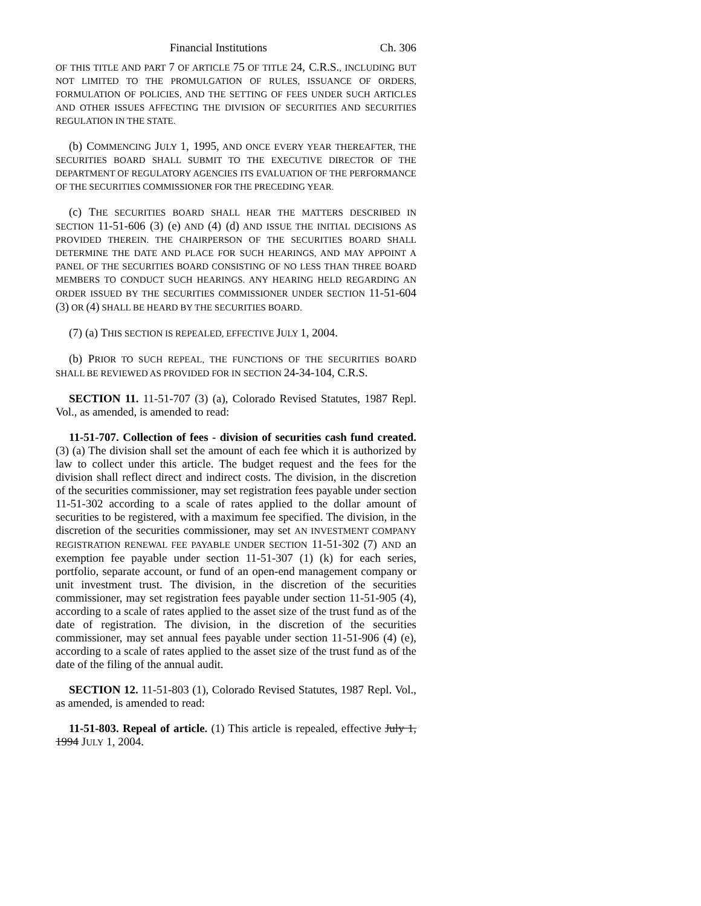Financial Institutions Ch. 306
OF THIS TITLE AND PART 7 OF ARTICLE 75 OF TITLE 24, C.R.S., INCLUDING BUT NOT LIMITED TO THE PROMULGATION OF RULES, ISSUANCE OF ORDERS, FORMULATION OF POLICIES, AND THE SETTING OF FEES UNDER SUCH ARTICLES AND OTHER ISSUES AFFECTING THE DIVISION OF SECURITIES AND SECURITIES REGULATION IN THE STATE.
(b) COMMENCING JULY 1, 1995, AND ONCE EVERY YEAR THEREAFTER, THE SECURITIES BOARD SHALL SUBMIT TO THE EXECUTIVE DIRECTOR OF THE DEPARTMENT OF REGULATORY AGENCIES ITS EVALUATION OF THE PERFORMANCE OF THE SECURITIES COMMISSIONER FOR THE PRECEDING YEAR.
(c) THE SECURITIES BOARD SHALL HEAR THE MATTERS DESCRIBED IN SECTION 11-51-606 (3) (e) AND (4) (d) AND ISSUE THE INITIAL DECISIONS AS PROVIDED THEREIN. THE CHAIRPERSON OF THE SECURITIES BOARD SHALL DETERMINE THE DATE AND PLACE FOR SUCH HEARINGS, AND MAY APPOINT A PANEL OF THE SECURITIES BOARD CONSISTING OF NO LESS THAN THREE BOARD MEMBERS TO CONDUCT SUCH HEARINGS. ANY HEARING HELD REGARDING AN ORDER ISSUED BY THE SECURITIES COMMISSIONER UNDER SECTION 11-51-604 (3) OR (4) SHALL BE HEARD BY THE SECURITIES BOARD.
(7) (a) THIS SECTION IS REPEALED, EFFECTIVE JULY 1, 2004.
(b) PRIOR TO SUCH REPEAL, THE FUNCTIONS OF THE SECURITIES BOARD SHALL BE REVIEWED AS PROVIDED FOR IN SECTION 24-34-104, C.R.S.
SECTION 11. 11-51-707 (3) (a), Colorado Revised Statutes, 1987 Repl. Vol., as amended, is amended to read:
11-51-707. Collection of fees - division of securities cash fund created. (3) (a) The division shall set the amount of each fee which it is authorized by law to collect under this article. The budget request and the fees for the division shall reflect direct and indirect costs. The division, in the discretion of the securities commissioner, may set registration fees payable under section 11-51-302 according to a scale of rates applied to the dollar amount of securities to be registered, with a maximum fee specified. The division, in the discretion of the securities commissioner, may set AN INVESTMENT COMPANY REGISTRATION RENEWAL FEE PAYABLE UNDER SECTION 11-51-302 (7) AND an exemption fee payable under section 11-51-307 (1) (k) for each series, portfolio, separate account, or fund of an open-end management company or unit investment trust. The division, in the discretion of the securities commissioner, may set registration fees payable under section 11-51-905 (4), according to a scale of rates applied to the asset size of the trust fund as of the date of registration. The division, in the discretion of the securities commissioner, may set annual fees payable under section 11-51-906 (4) (e), according to a scale of rates applied to the asset size of the trust fund as of the date of the filing of the annual audit.
SECTION 12. 11-51-803 (1), Colorado Revised Statutes, 1987 Repl. Vol., as amended, is amended to read:
11-51-803. Repeal of article. (1) This article is repealed, effective July 1, 1994 JULY 1, 2004.